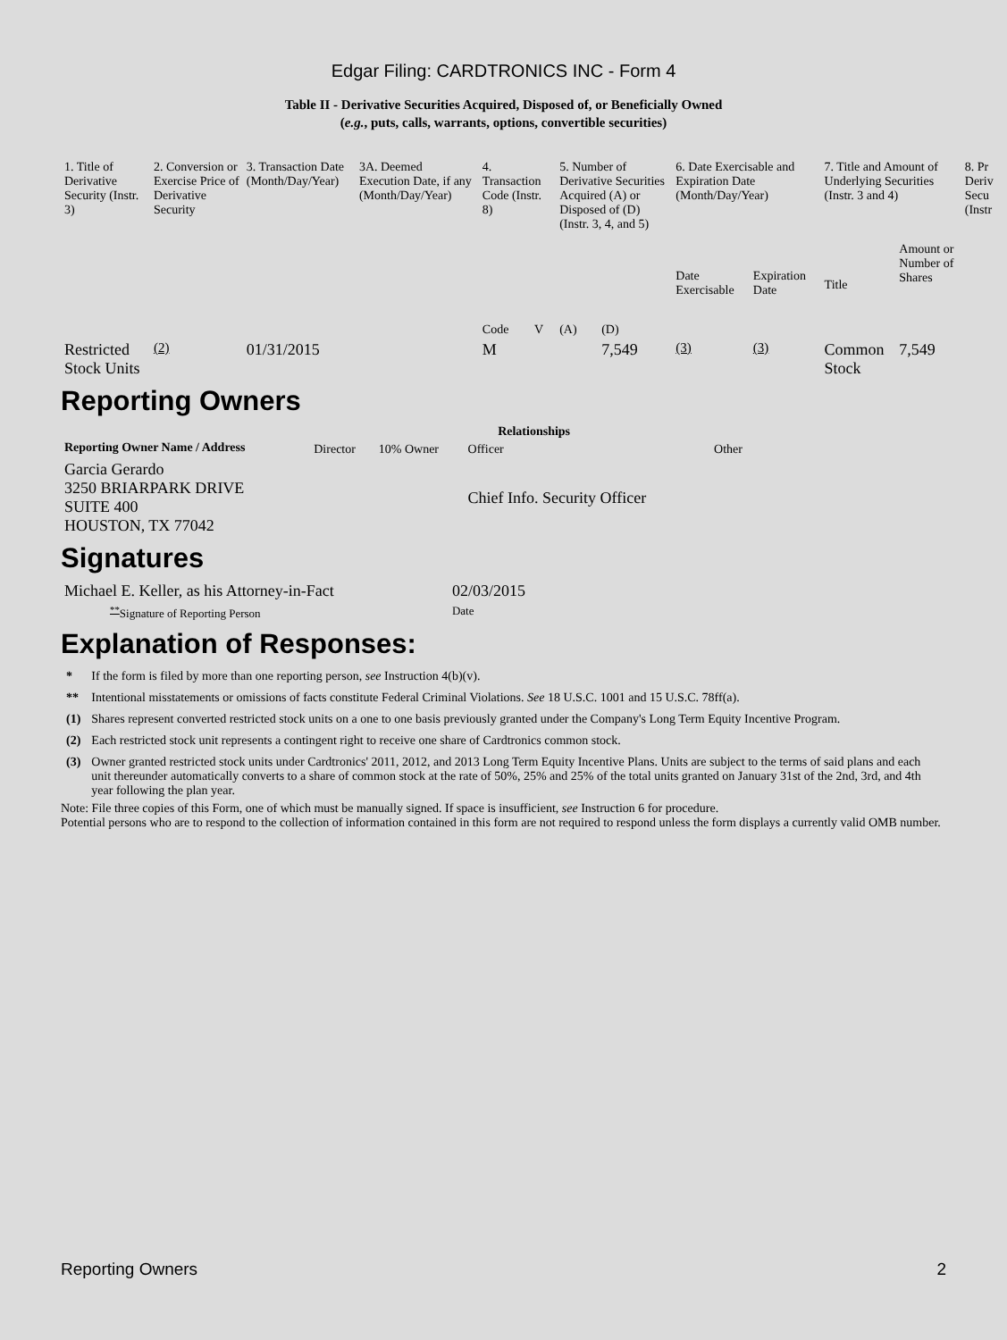Edgar Filing: CARDTRONICS INC - Form 4
Table II - Derivative Securities Acquired, Disposed of, or Beneficially Owned
(e.g., puts, calls, warrants, options, convertible securities)
| 1. Title of Derivative Security (Instr. 3) | 2. Conversion or Exercise Price of Derivative Security | 3. Transaction Date (Month/Day/Year) | 3A. Deemed Execution Date, if any (Month/Day/Year) | 4. Transaction Code (Instr. 8) | | 5. Number of Derivative Securities Acquired (A) or Disposed of (D) (Instr. 3, 4, and 5) | | 6. Date Exercisable and Expiration Date (Month/Day/Year) | | 7. Title and Amount of Underlying Securities (Instr. 3 and 4) | | 8. Pr Deriv Secu (Instr |
| --- | --- | --- | --- | --- | --- | --- | --- | --- | --- | --- | --- | --- |
| | | | | Code | V | (A) | (D) | Date Exercisable | Expiration Date | Title | Amount or Number of Shares | |
| Restricted Stock Units | <sup>(2)</sup> | 01/31/2015 | | M | | | 7,549 | <sup>(3)</sup> | <sup>(3)</sup> | Common Stock | 7,549 | |
Reporting Owners
| Reporting Owner Name / Address | Relationships | | | |
| --- | --- | --- | --- | --- |
| | Director | 10% Owner | Officer | Other |
| Garcia Gerardo 3250 BRIARPARK DRIVE SUITE 400 HOUSTON, TX 77042 | | | Chief Info. Security Officer | |
Signatures
| Michael E. Keller, as his Attorney-in-Fact | 02/03/2015 |
| <sup>**</sup> Signature of Reporting Person | Date |
Explanation of Responses:
| * | If the form is filed by more than one reporting person, see Instruction 4(b)(v). |
| ** | Intentional misstatements or omissions of facts constitute Federal Criminal Violations. See 18 U.S.C. 1001 and 15 U.S.C. 78ff(a). |
| (1) | Shares represent converted restricted stock units on a one to one basis previously granted under the Company's Long Term Equity Incentive Program. |
| (2) | Each restricted stock unit represents a contingent right to receive one share of Cardtronics common stock. |
| (3) | Owner granted restricted stock units under Cardtronics' 2011, 2012, and 2013 Long Term Equity Incentive Plans. Units are subject to the terms of said plans and each unit thereunder automatically converts to a share of common stock at the rate of 50%, 25% and 25% of the total units granted on January 31st of the 2nd, 3rd, and 4th year following the plan year. |
Note: File three copies of this Form, one of which must be manually signed. If space is insufficient, see Instruction 6 for procedure.
Potential persons who are to respond to the collection of information contained in this form are not required to respond unless the form displays a currently valid OMB number.
Reporting Owners 2